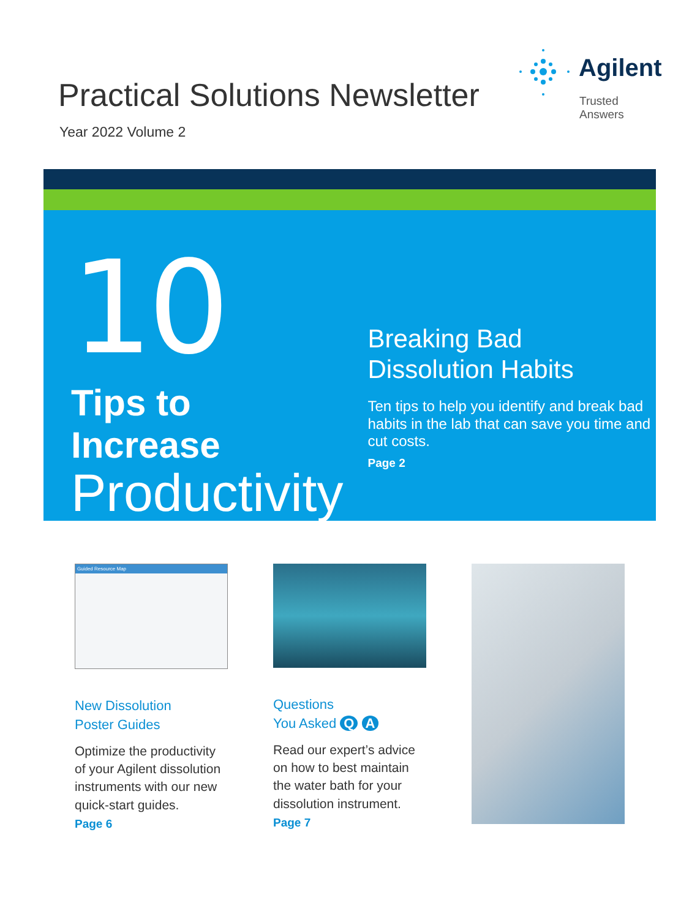Practical Solutions Newsletter
Year 2022 Volume 2
Agilent
Trusted Answers
10
Tips to Increase
Productivity
Breaking Bad
Dissolution Habits
Ten tips to help you identify and break bad habits in the lab that can save you time and cut costs.
Page 2
Guided Resource Map
New Dissolution
Poster Guides
Optimize the productivity of your Agilent dissolution instruments with our new quick-start guides.
Page 6
Questions
You Asked Q A
Read our expert’s advice on how to best maintain the water bath for your dissolution instrument.
Page 7